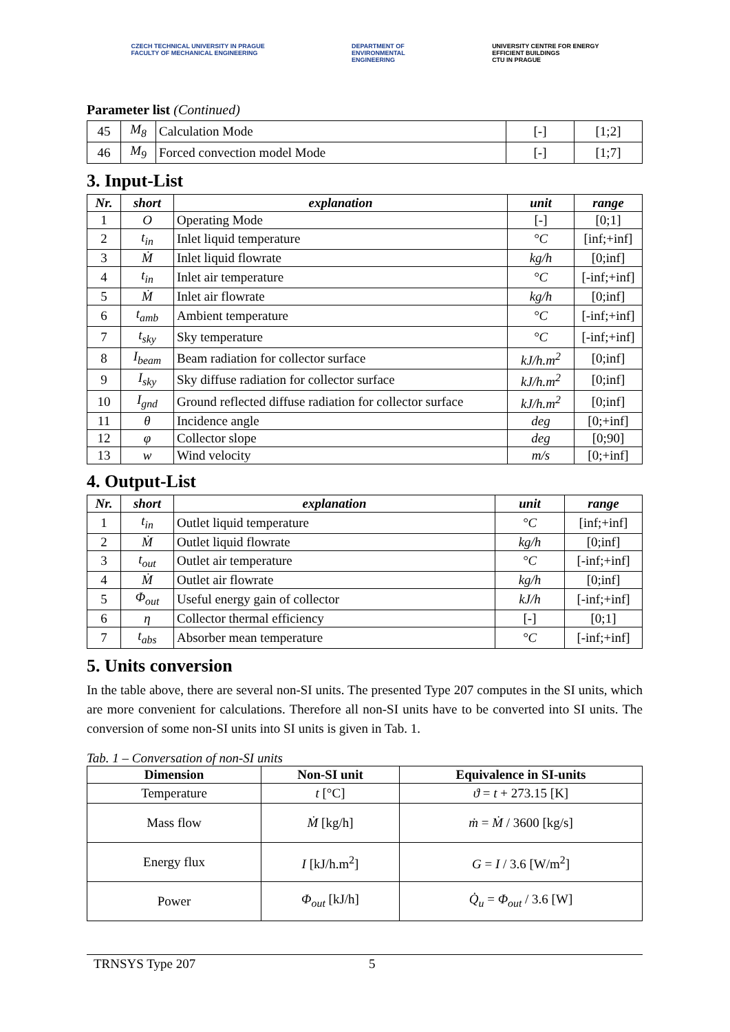CZECH TECHNICAL UNIVERSITY IN PRAGUE
FACULTY OF MECHANICAL ENGINEERING
DEPARTMENT OF
ENVIRONMENTAL
ENGINEERING
UNIVERSITY CENTRE FOR ENERGY
EFFICIENT BUILDINGS
CTU IN PRAGUE
Parameter list (Continued)
| 45 | M<sub>8</sub> | Calculation Mode | [-] | [1;2] |
| 46 | M<sub>9</sub> | Forced convection model Mode | [-] | [1;7] |
3. Input-List
| Nr. | short | explanation | unit | range |
| --- | --- | --- | --- | --- |
| 1 | O | Operating Mode | [-] | [0;1] |
| 2 | t<sub>in</sub> | Inlet liquid temperature | °C | [inf;+inf] |
| 3 | Ṁ | Inlet liquid flowrate | kg/h | [0;inf] |
| 4 | t<sub>in</sub> | Inlet air temperature | °C | [-inf;+inf] |
| 5 | Ṁ | Inlet air flowrate | kg/h | [0;inf] |
| 6 | t<sub>amb</sub> | Ambient temperature | °C | [-inf;+inf] |
| 7 | t<sub>sky</sub> | Sky temperature | °C | [-inf;+inf] |
| 8 | I<sub>beam</sub> | Beam radiation for collector surface | kJ/h.m<sup>2</sup> | [0;inf] |
| 9 | I<sub>sky</sub> | Sky diffuse radiation for collector surface | kJ/h.m<sup>2</sup> | [0;inf] |
| 10 | I<sub>gnd</sub> | Ground reflected diffuse radiation for collector surface | kJ/h.m<sup>2</sup> | [0;inf] |
| 11 | θ | Incidence angle | deg | [0;+inf] |
| 12 | φ | Collector slope | deg | [0;90] |
| 13 | w | Wind velocity | m/s | [0;+inf] |
4. Output-List
| Nr. | short | explanation | unit | range |
| --- | --- | --- | --- | --- |
| 1 | t<sub>in</sub> | Outlet liquid temperature | °C | [inf;+inf] |
| 2 | Ṁ | Outlet liquid flowrate | kg/h | [0;inf] |
| 3 | t<sub>out</sub> | Outlet air temperature | °C | [-inf;+inf] |
| 4 | Ṁ | Outlet air flowrate | kg/h | [0;inf] |
| 5 | Φ<sub>out</sub> | Useful energy gain of collector | kJ/h | [-inf;+inf] |
| 6 | η | Collector thermal efficiency | [-] | [0;1] |
| 7 | t<sub>abs</sub> | Absorber mean temperature | °C | [-inf;+inf] |
5. Units conversion
In the table above, there are several non-SI units. The presented Type 207 computes in the SI units, which are more convenient for calculations. Therefore all non-SI units have to be converted into SI units. The conversion of some non-SI units into SI units is given in Tab. 1.
Tab. 1 – Conversation of non-SI units
| Dimension | Non-SI unit | Equivalence in SI-units |
| --- | --- | --- |
| Temperature | t [°C] | ϑ = t + 273.15 [K] |
| Mass flow | Ṁ [kg/h] | ṁ = Ṁ / 3600 [kg/s] |
| Energy flux | I [kJ/h.m<sup>2</sup>] | G = I / 3.6 [W/m<sup>2</sup>] |
| Power | Φ<sub>out</sub> [kJ/h] | Q̇<sub>u</sub> = Φ<sub>out</sub> / 3.6 [W] |
TRNSYS Type 207 5